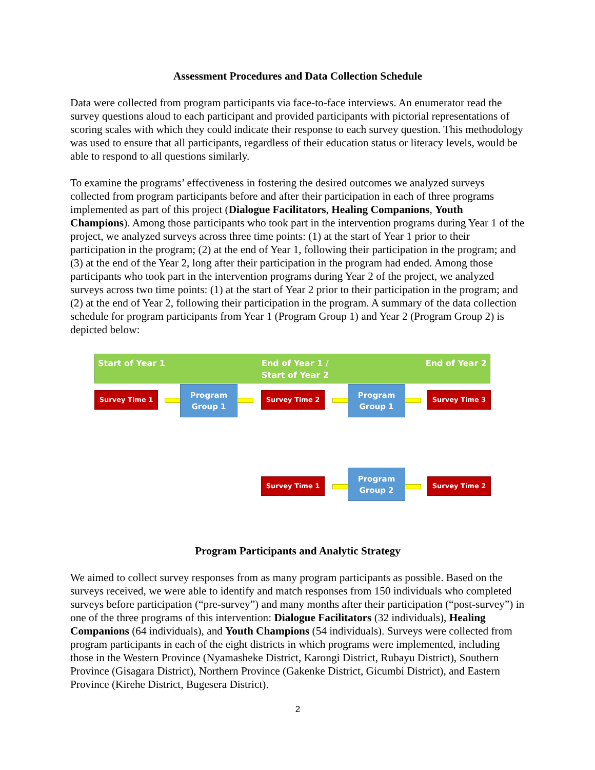Assessment Procedures and Data Collection Schedule
Data were collected from program participants via face-to-face interviews. An enumerator read the survey questions aloud to each participant and provided participants with pictorial representations of scoring scales with which they could indicate their response to each survey question. This methodology was used to ensure that all participants, regardless of their education status or literacy levels, would be able to respond to all questions similarly.
To examine the programs’ effectiveness in fostering the desired outcomes we analyzed surveys collected from program participants before and after their participation in each of three programs implemented as part of this project (Dialogue Facilitators, Healing Companions, Youth Champions). Among those participants who took part in the intervention programs during Year 1 of the project, we analyzed surveys across three time points: (1) at the start of Year 1 prior to their participation in the program; (2) at the end of Year 1, following their participation in the program; and (3) at the end of the Year 2, long after their participation in the program had ended. Among those participants who took part in the intervention programs during Year 2 of the project, we analyzed surveys across two time points: (1) at the start of Year 2 prior to their participation in the program; and (2) at the end of Year 2, following their participation in the program. A summary of the data collection schedule for program participants from Year 1 (Program Group 1) and Year 2 (Program Group 2) is depicted below:
Start of Year 1 End of Year 1 /
Start of Year 2
End of Year 2
Survey Time 1
Program
Group 1
Survey Time 2
Program
Group 1
Survey Time 3
Survey Time 1
Program
Group 2
Survey Time 2
Program Participants and Analytic Strategy
We aimed to collect survey responses from as many program participants as possible. Based on the surveys received, we were able to identify and match responses from 150 individuals who completed surveys before participation (“pre-survey”) and many months after their participation (“post-survey”) in one of the three programs of this intervention: Dialogue Facilitators (32 individuals), Healing Companions (64 individuals), and Youth Champions (54 individuals). Surveys were collected from program participants in each of the eight districts in which programs were implemented, including those in the Western Province (Nyamasheke District, Karongi District, Rubayu District), Southern Province (Gisagara District), Northern Province (Gakenke District, Gicumbi District), and Eastern Province (Kirehe District, Bugesera District).
2